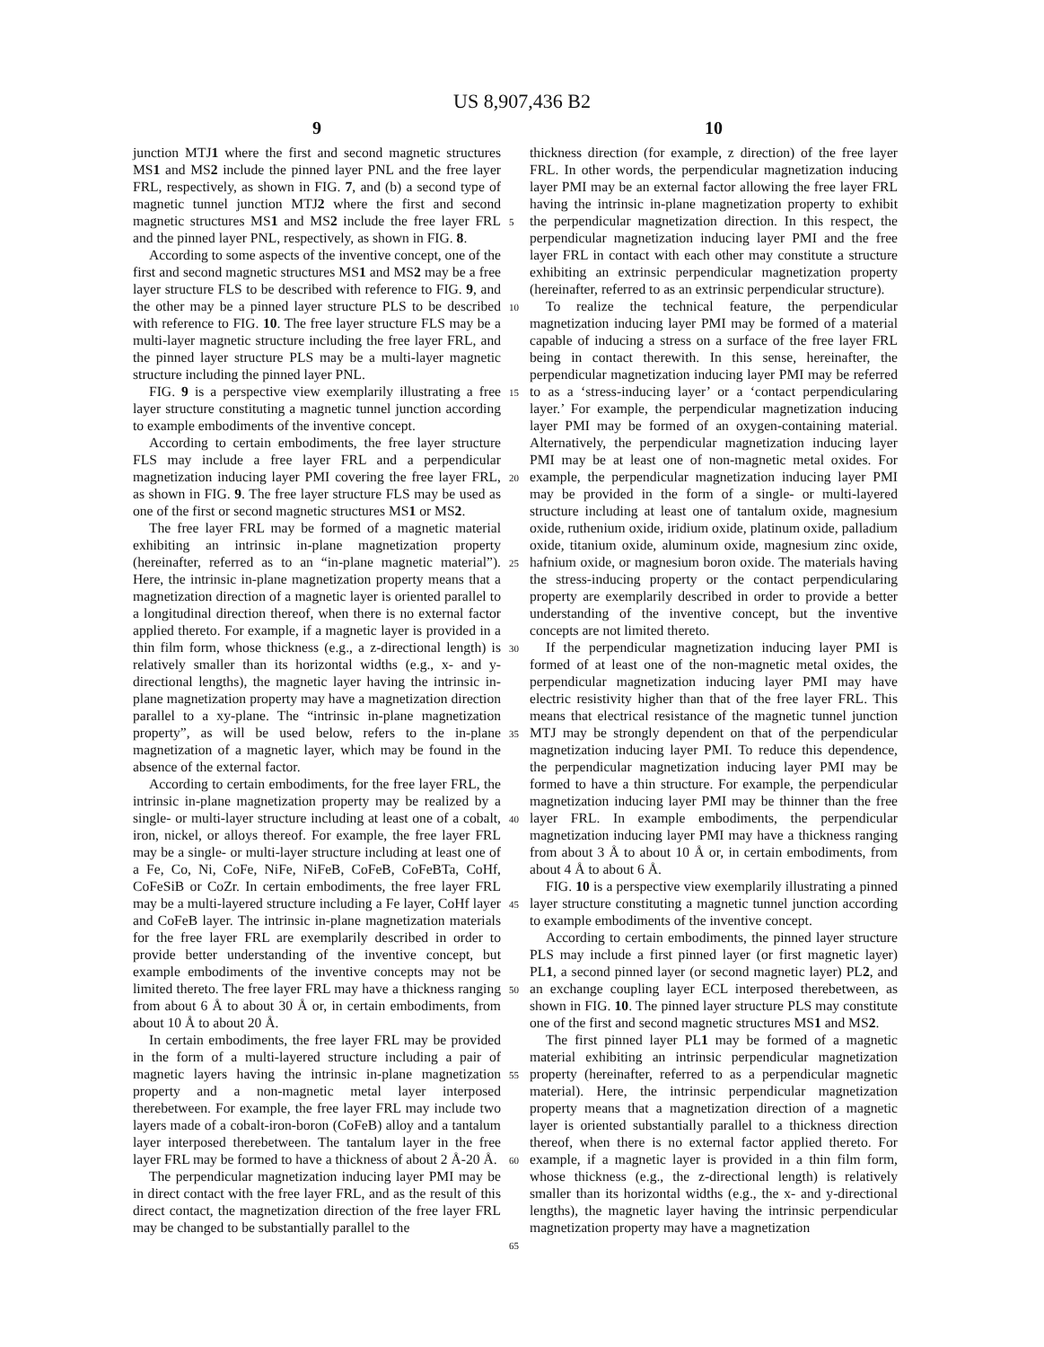US 8,907,436 B2
9
junction MTJ1 where the first and second magnetic structures MS1 and MS2 include the pinned layer PNL and the free layer FRL, respectively, as shown in FIG. 7, and (b) a second type of magnetic tunnel junction MTJ2 where the first and second magnetic structures MS1 and MS2 include the free layer FRL and the pinned layer PNL, respectively, as shown in FIG. 8.
According to some aspects of the inventive concept, one of the first and second magnetic structures MS1 and MS2 may be a free layer structure FLS to be described with reference to FIG. 9, and the other may be a pinned layer structure PLS to be described with reference to FIG. 10. The free layer structure FLS may be a multi-layer magnetic structure including the free layer FRL, and the pinned layer structure PLS may be a multi-layer magnetic structure including the pinned layer PNL.
FIG. 9 is a perspective view exemplarily illustrating a free layer structure constituting a magnetic tunnel junction according to example embodiments of the inventive concept.
According to certain embodiments, the free layer structure FLS may include a free layer FRL and a perpendicular magnetization inducing layer PMI covering the free layer FRL, as shown in FIG. 9. The free layer structure FLS may be used as one of the first or second magnetic structures MS1 or MS2.
The free layer FRL may be formed of a magnetic material exhibiting an intrinsic in-plane magnetization property (hereinafter, referred as to an “in-plane magnetic material”). Here, the intrinsic in-plane magnetization property means that a magnetization direction of a magnetic layer is oriented parallel to a longitudinal direction thereof, when there is no external factor applied thereto. For example, if a magnetic layer is provided in a thin film form, whose thickness (e.g., a z-directional length) is relatively smaller than its horizontal widths (e.g., x- and y-directional lengths), the magnetic layer having the intrinsic in-plane magnetization property may have a magnetization direction parallel to a xy-plane. The “intrinsic in-plane magnetization property”, as will be used below, refers to the in-plane magnetization of a magnetic layer, which may be found in the absence of the external factor.
According to certain embodiments, for the free layer FRL, the intrinsic in-plane magnetization property may be realized by a single- or multi-layer structure including at least one of a cobalt, iron, nickel, or alloys thereof. For example, the free layer FRL may be a single- or multi-layer structure including at least one of a Fe, Co, Ni, CoFe, NiFe, NiFeB, CoFeB, CoFeBTa, CoHf, CoFeSiB or CoZr. In certain embodiments, the free layer FRL may be a multi-layered structure including a Fe layer, CoHf layer and CoFeB layer. The intrinsic in-plane magnetization materials for the free layer FRL are exemplarily described in order to provide better understanding of the inventive concept, but example embodiments of the inventive concepts may not be limited thereto. The free layer FRL may have a thickness ranging from about 6 Å to about 30 Å or, in certain embodiments, from about 10 Å to about 20 Å.
In certain embodiments, the free layer FRL may be provided in the form of a multi-layered structure including a pair of magnetic layers having the intrinsic in-plane magnetization property and a non-magnetic metal layer interposed therebetween. For example, the free layer FRL may include two layers made of a cobalt-iron-boron (CoFeB) alloy and a tantalum layer interposed therebetween. The tantalum layer in the free layer FRL may be formed to have a thickness of about 2 Å-20 Å.
The perpendicular magnetization inducing layer PMI may be in direct contact with the free layer FRL, and as the result of this direct contact, the magnetization direction of the free layer FRL may be changed to be substantially parallel to the
10
thickness direction (for example, z direction) of the free layer FRL. In other words, the perpendicular magnetization inducing layer PMI may be an external factor allowing the free layer FRL having the intrinsic in-plane magnetization property to exhibit the perpendicular magnetization direction. In this respect, the perpendicular magnetization inducing layer PMI and the free layer FRL in contact with each other may constitute a structure exhibiting an extrinsic perpendicular magnetization property (hereinafter, referred to as an extrinsic perpendicular structure).
To realize the technical feature, the perpendicular magnetization inducing layer PMI may be formed of a material capable of inducing a stress on a surface of the free layer FRL being in contact therewith. In this sense, hereinafter, the perpendicular magnetization inducing layer PMI may be referred to as a ‘stress-inducing layer’ or a ‘contact perpendicularing layer.’ For example, the perpendicular magnetization inducing layer PMI may be formed of an oxygen-containing material. Alternatively, the perpendicular magnetization inducing layer PMI may be at least one of non-magnetic metal oxides. For example, the perpendicular magnetization inducing layer PMI may be provided in the form of a single- or multi-layered structure including at least one of tantalum oxide, magnesium oxide, ruthenium oxide, iridium oxide, platinum oxide, palladium oxide, titanium oxide, aluminum oxide, magnesium zinc oxide, hafnium oxide, or magnesium boron oxide. The materials having the stress-inducing property or the contact perpendicularing property are exemplarily described in order to provide a better understanding of the inventive concept, but the inventive concepts are not limited thereto.
If the perpendicular magnetization inducing layer PMI is formed of at least one of the non-magnetic metal oxides, the perpendicular magnetization inducing layer PMI may have electric resistivity higher than that of the free layer FRL. This means that electrical resistance of the magnetic tunnel junction MTJ may be strongly dependent on that of the perpendicular magnetization inducing layer PMI. To reduce this dependence, the perpendicular magnetization inducing layer PMI may be formed to have a thin structure. For example, the perpendicular magnetization inducing layer PMI may be thinner than the free layer FRL. In example embodiments, the perpendicular magnetization inducing layer PMI may have a thickness ranging from about 3 Å to about 10 Å or, in certain embodiments, from about 4 Å to about 6 Å.
FIG. 10 is a perspective view exemplarily illustrating a pinned layer structure constituting a magnetic tunnel junction according to example embodiments of the inventive concept.
According to certain embodiments, the pinned layer structure PLS may include a first pinned layer (or first magnetic layer) PL1, a second pinned layer (or second magnetic layer) PL2, and an exchange coupling layer ECL interposed therebetween, as shown in FIG. 10. The pinned layer structure PLS may constitute one of the first and second magnetic structures MS1 and MS2.
The first pinned layer PL1 may be formed of a magnetic material exhibiting an intrinsic perpendicular magnetization property (hereinafter, referred to as a perpendicular magnetic material). Here, the intrinsic perpendicular magnetization property means that a magnetization direction of a magnetic layer is oriented substantially parallel to a thickness direction thereof, when there is no external factor applied thereto. For example, if a magnetic layer is provided in a thin film form, whose thickness (e.g., the z-directional length) is relatively smaller than its horizontal widths (e.g., the x- and y-directional lengths), the magnetic layer having the intrinsic perpendicular magnetization property may have a magnetization
5
10
15
20
25
30
35
40
45
50
55
60
65